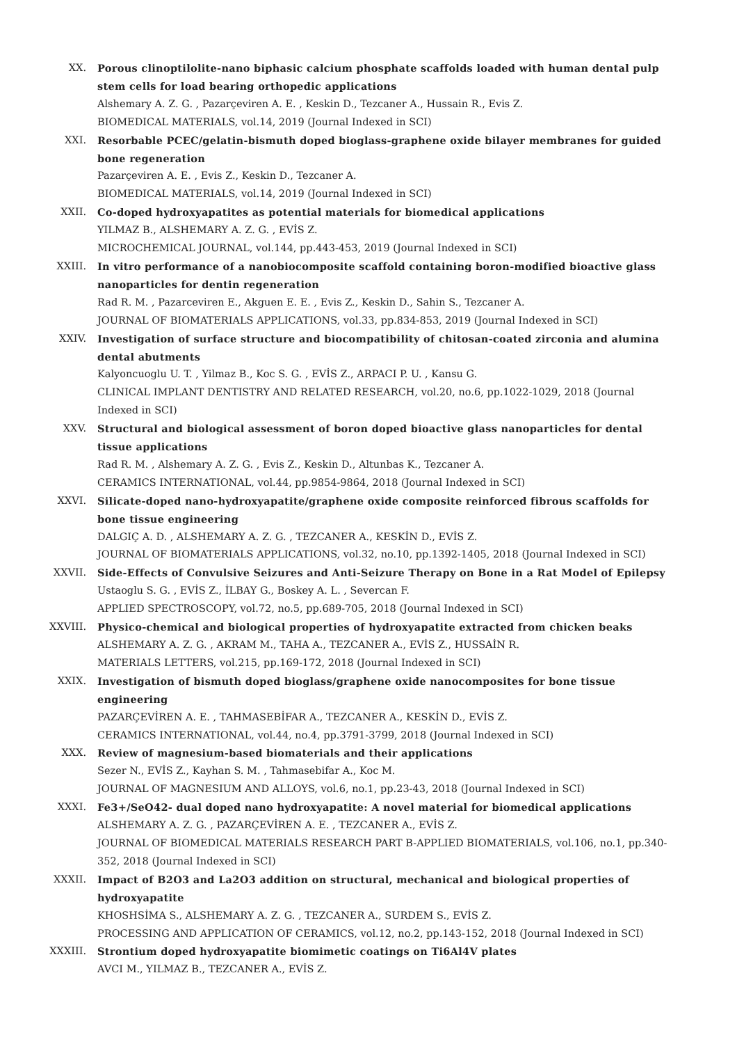XX. Porous clinoptilolite-nano biphasic calcium phosphate scaffolds loaded with human dental pulp stem cells for load bearing orthopedic applications
Alshemary A. Z. G. , Pazarçeviren A. E. , Keskin D., Tezcaner A., Hussain R., Evis Z.
BIOMEDICAL MATERIALS, vol.14, 2019 (Journal Indexed in SCI)
XXI. Resorbable PCEC/gelatin-bismuth doped bioglass-graphene oxide bilayer membranes for guided bone regeneration
Pazarçeviren A. E. , Evis Z., Keskin D., Tezcaner A.
BIOMEDICAL MATERIALS, vol.14, 2019 (Journal Indexed in SCI)
XXII. Co-doped hydroxyapatites as potential materials for biomedical applications
YILMAZ B., ALSHEMARY A. Z. G. , EVİS Z.
MICROCHEMICAL JOURNAL, vol.144, pp.443-453, 2019 (Journal Indexed in SCI)
XXIII. In vitro performance of a nanobiocomposite scaffold containing boron-modified bioactive glass nanoparticles for dentin regeneration
Rad R. M. , Pazarceviren E., Akguen E. E. , Evis Z., Keskin D., Sahin S., Tezcaner A.
JOURNAL OF BIOMATERIALS APPLICATIONS, vol.33, pp.834-853, 2019 (Journal Indexed in SCI)
XXIV. Investigation of surface structure and biocompatibility of chitosan-coated zirconia and alumina dental abutments
Kalyoncuoglu U. T. , Yilmaz B., Koc S. G. , EVİS Z., ARPACI P. U. , Kansu G.
CLINICAL IMPLANT DENTISTRY AND RELATED RESEARCH, vol.20, no.6, pp.1022-1029, 2018 (Journal Indexed in SCI)
XXV. Structural and biological assessment of boron doped bioactive glass nanoparticles for dental tissue applications
Rad R. M. , Alshemary A. Z. G. , Evis Z., Keskin D., Altunbas K., Tezcaner A.
CERAMICS INTERNATIONAL, vol.44, pp.9854-9864, 2018 (Journal Indexed in SCI)
XXVI. Silicate-doped nano-hydroxyapatite/graphene oxide composite reinforced fibrous scaffolds for bone tissue engineering
DALGIÇ A. D. , ALSHEMARY A. Z. G. , TEZCANER A., KESKİN D., EVİS Z.
JOURNAL OF BIOMATERIALS APPLICATIONS, vol.32, no.10, pp.1392-1405, 2018 (Journal Indexed in SCI)
XXVII. Side-Effects of Convulsive Seizures and Anti-Seizure Therapy on Bone in a Rat Model of Epilepsy
Ustaoglu S. G. , EVİS Z., İLBAY G., Boskey A. L. , Severcan F.
APPLIED SPECTROSCOPY, vol.72, no.5, pp.689-705, 2018 (Journal Indexed in SCI)
XXVIII. Physico-chemical and biological properties of hydroxyapatite extracted from chicken beaks
ALSHEMARY A. Z. G. , AKRAM M., TAHA A., TEZCANER A., EVİS Z., HUSSAİN R.
MATERIALS LETTERS, vol.215, pp.169-172, 2018 (Journal Indexed in SCI)
XXIX. Investigation of bismuth doped bioglass/graphene oxide nanocomposites for bone tissue engineering
PAZARÇEVİREN A. E. , TAHMASEBİFAR A., TEZCANER A., KESKİN D., EVİS Z.
CERAMICS INTERNATIONAL, vol.44, no.4, pp.3791-3799, 2018 (Journal Indexed in SCI)
XXX. Review of magnesium-based biomaterials and their applications
Sezer N., EVİS Z., Kayhan S. M. , Tahmasebifar A., Koc M.
JOURNAL OF MAGNESIUM AND ALLOYS, vol.6, no.1, pp.23-43, 2018 (Journal Indexed in SCI)
XXXI. Fe3+/SeO42- dual doped nano hydroxyapatite: A novel material for biomedical applications
ALSHEMARY A. Z. G. , PAZARÇEVİREN A. E. , TEZCANER A., EVİS Z.
JOURNAL OF BIOMEDICAL MATERIALS RESEARCH PART B-APPLIED BIOMATERIALS, vol.106, no.1, pp.340-352, 2018 (Journal Indexed in SCI)
XXXII. Impact of B2O3 and La2O3 addition on structural, mechanical and biological properties of hydroxyapatite
KHOSHSİMA S., ALSHEMARY A. Z. G. , TEZCANER A., SURDEM S., EVİS Z.
PROCESSING AND APPLICATION OF CERAMICS, vol.12, no.2, pp.143-152, 2018 (Journal Indexed in SCI)
XXXIII. Strontium doped hydroxyapatite biomimetic coatings on Ti6Al4V plates
AVCI M., YILMAZ B., TEZCANER A., EVİS Z.